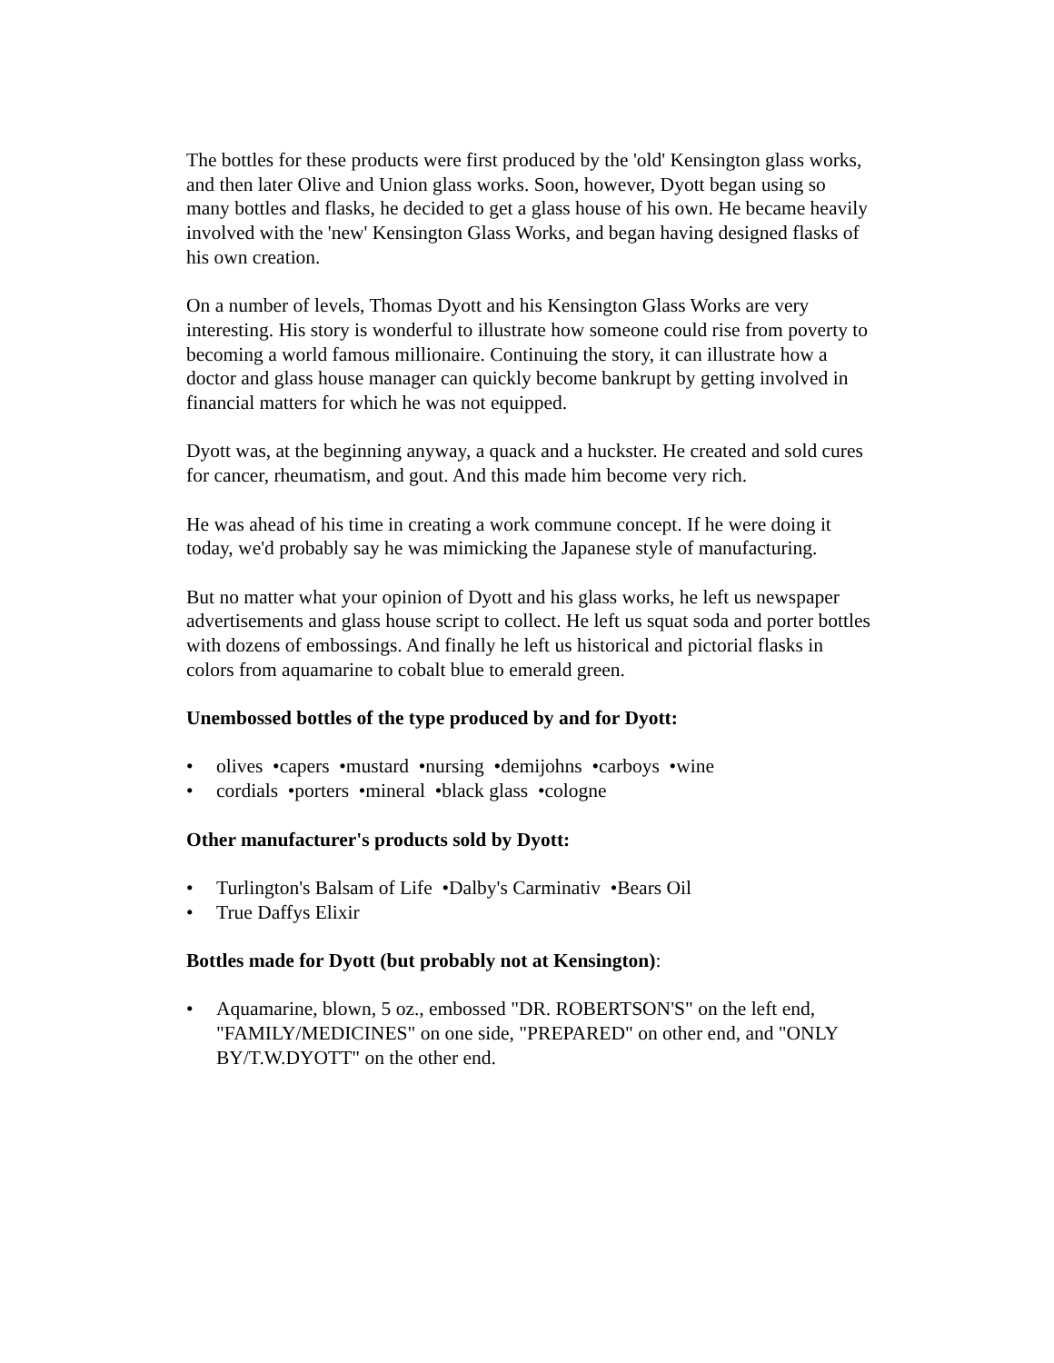The bottles for these products were first produced by the 'old' Kensington glass works, and then later Olive and Union glass works. Soon, however, Dyott began using so many bottles and flasks, he decided to get a glass house of his own. He became heavily involved with the 'new' Kensington Glass Works, and began having designed flasks of his own creation.
On a number of levels, Thomas Dyott and his Kensington Glass Works are very interesting. His story is wonderful to illustrate how someone could rise from poverty to becoming a world famous millionaire. Continuing the story, it can illustrate how a doctor and glass house manager can quickly become bankrupt by getting involved in financial matters for which he was not equipped.
Dyott was, at the beginning anyway, a quack and a huckster. He created and sold cures for cancer, rheumatism, and gout. And this made him become very rich.
He was ahead of his time in creating a work commune concept. If he were doing it today, we'd probably say he was mimicking the Japanese style of manufacturing.
But no matter what your opinion of Dyott and his glass works, he left us newspaper advertisements and glass house script to collect. He left us squat soda and porter bottles with dozens of embossings. And finally he left us historical and pictorial flasks in colors from aquamarine to cobalt blue to emerald green.
Unembossed bottles of the type produced by and for Dyott:
• olives •capers •mustard •nursing •demijohns •carboys •wine
• cordials •porters •mineral •black glass •cologne
Other manufacturer's products sold by Dyott:
• Turlington's Balsam of Life •Dalby's Carminativ •Bears Oil
• True Daffys Elixir
Bottles made for Dyott (but probably not at Kensington):
• Aquamarine, blown, 5 oz., embossed "DR. ROBERTSON'S" on the left end, "FAMILY/MEDICINES" on one side, "PREPARED" on other end, and "ONLY BY/T.W.DYOTT" on the other end.